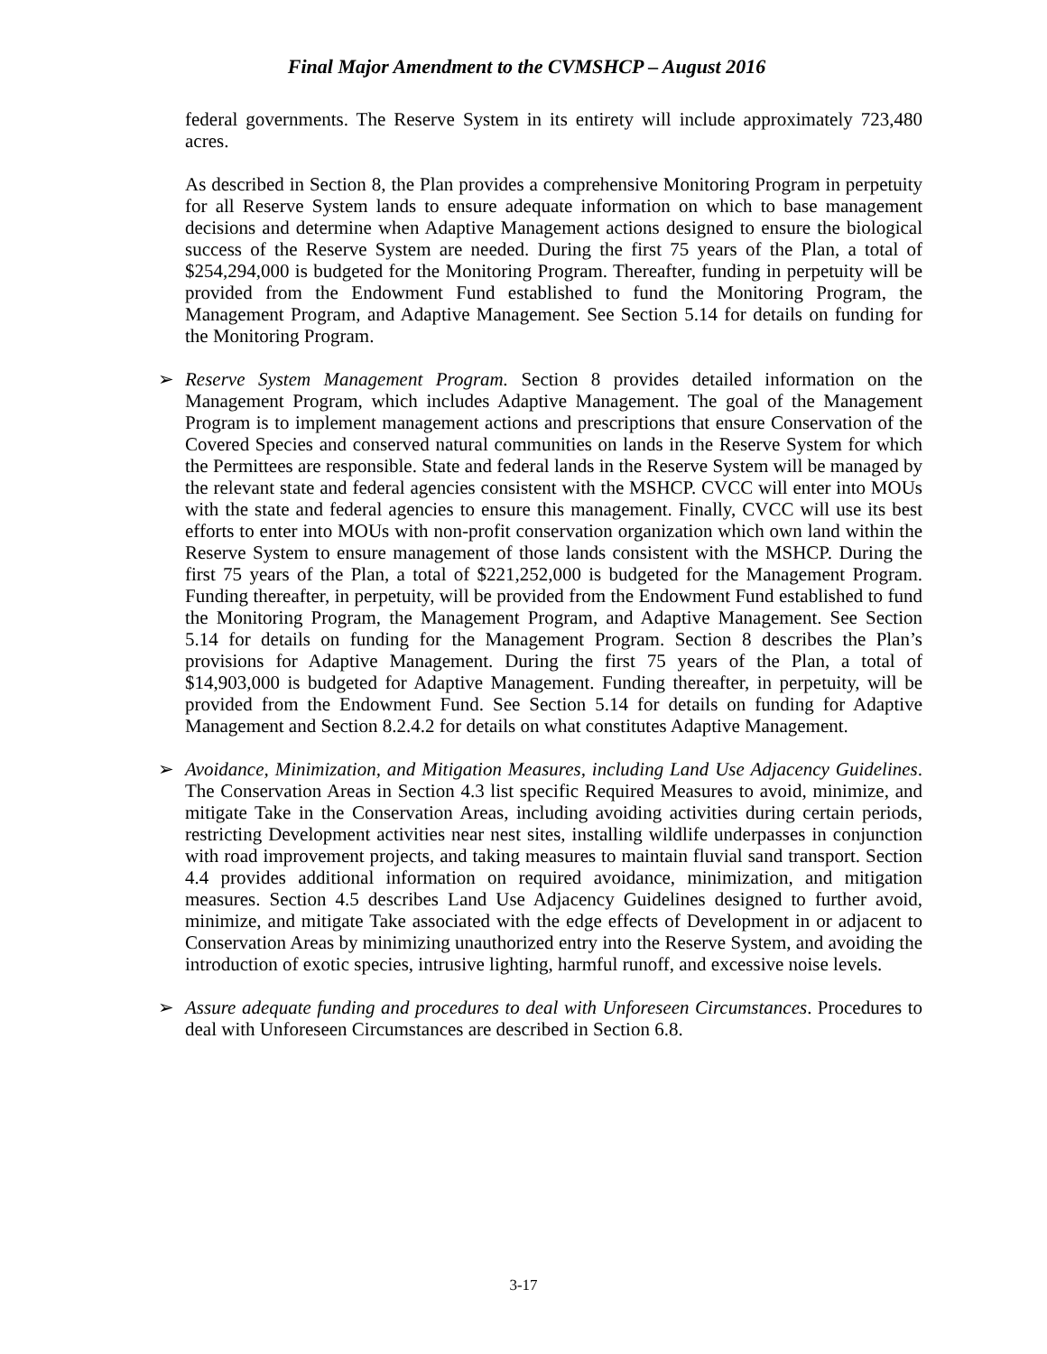Final Major Amendment to the CVMSHCP – August 2016
federal governments. The Reserve System in its entirety will include approximately 723,480 acres.
As described in Section 8, the Plan provides a comprehensive Monitoring Program in perpetuity for all Reserve System lands to ensure adequate information on which to base management decisions and determine when Adaptive Management actions designed to ensure the biological success of the Reserve System are needed. During the first 75 years of the Plan, a total of $254,294,000 is budgeted for the Monitoring Program. Thereafter, funding in perpetuity will be provided from the Endowment Fund established to fund the Monitoring Program, the Management Program, and Adaptive Management. See Section 5.14 for details on funding for the Monitoring Program.
➢ Reserve System Management Program. Section 8 provides detailed information on the Management Program, which includes Adaptive Management. The goal of the Management Program is to implement management actions and prescriptions that ensure Conservation of the Covered Species and conserved natural communities on lands in the Reserve System for which the Permittees are responsible. State and federal lands in the Reserve System will be managed by the relevant state and federal agencies consistent with the MSHCP. CVCC will enter into MOUs with the state and federal agencies to ensure this management. Finally, CVCC will use its best efforts to enter into MOUs with non-profit conservation organization which own land within the Reserve System to ensure management of those lands consistent with the MSHCP. During the first 75 years of the Plan, a total of $221,252,000 is budgeted for the Management Program. Funding thereafter, in perpetuity, will be provided from the Endowment Fund established to fund the Monitoring Program, the Management Program, and Adaptive Management. See Section 5.14 for details on funding for the Management Program. Section 8 describes the Plan’s provisions for Adaptive Management. During the first 75 years of the Plan, a total of $14,903,000 is budgeted for Adaptive Management. Funding thereafter, in perpetuity, will be provided from the Endowment Fund. See Section 5.14 for details on funding for Adaptive Management and Section 8.2.4.2 for details on what constitutes Adaptive Management.
➢ Avoidance, Minimization, and Mitigation Measures, including Land Use Adjacency Guidelines. The Conservation Areas in Section 4.3 list specific Required Measures to avoid, minimize, and mitigate Take in the Conservation Areas, including avoiding activities during certain periods, restricting Development activities near nest sites, installing wildlife underpasses in conjunction with road improvement projects, and taking measures to maintain fluvial sand transport. Section 4.4 provides additional information on required avoidance, minimization, and mitigation measures. Section 4.5 describes Land Use Adjacency Guidelines designed to further avoid, minimize, and mitigate Take associated with the edge effects of Development in or adjacent to Conservation Areas by minimizing unauthorized entry into the Reserve System, and avoiding the introduction of exotic species, intrusive lighting, harmful runoff, and excessive noise levels.
➢ Assure adequate funding and procedures to deal with Unforeseen Circumstances. Procedures to deal with Unforeseen Circumstances are described in Section 6.8.
3-17